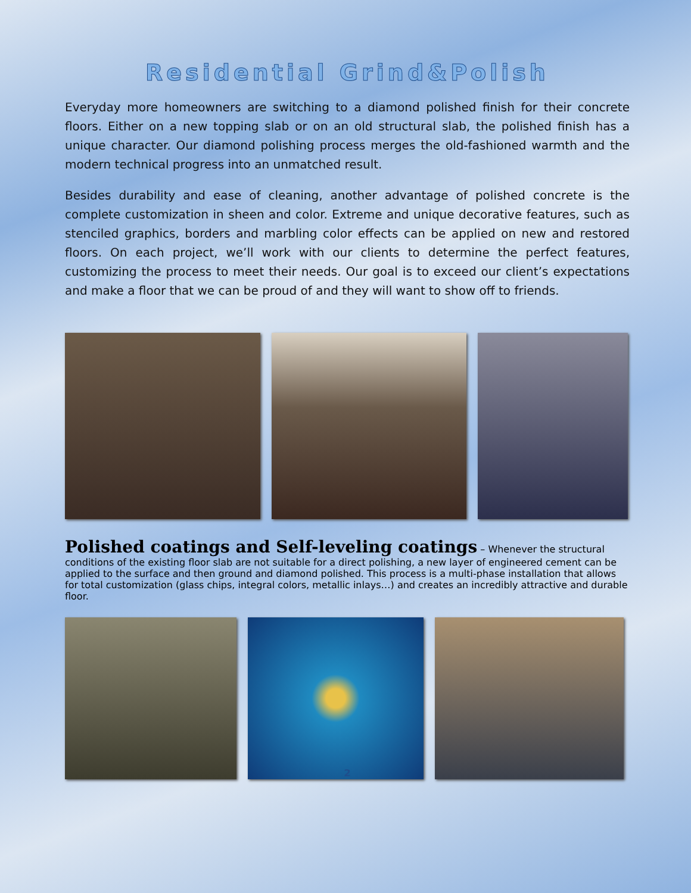Residential Grind&Polish
Everyday more homeowners are switching to a diamond polished finish for their concrete floors. Either on a new topping slab or on an old structural slab, the polished finish has a unique character. Our diamond polishing process merges the old-fashioned warmth and the modern technical progress into an unmatched result.
Besides durability and ease of cleaning, another advantage of polished concrete is the complete customization in sheen and color. Extreme and unique decorative features, such as stenciled graphics, borders and marbling color effects can be applied on new and restored floors. On each project, we’ll work with our clients to determine the perfect features, customizing the process to meet their needs. Our goal is to exceed our client’s expectations and make a floor that we can be proud of and they will want to show off to friends.
Polished coatings and Self-leveling coatings
– Whenever the structural conditions of the existing floor slab are not suitable for a direct polishing, a new layer of engineered cement can be applied to the surface and then ground and diamond polished. This process is a multi-phase installation that allows for total customization (glass chips, integral colors, metallic inlays…) and creates an incredibly attractive and durable floor.
2